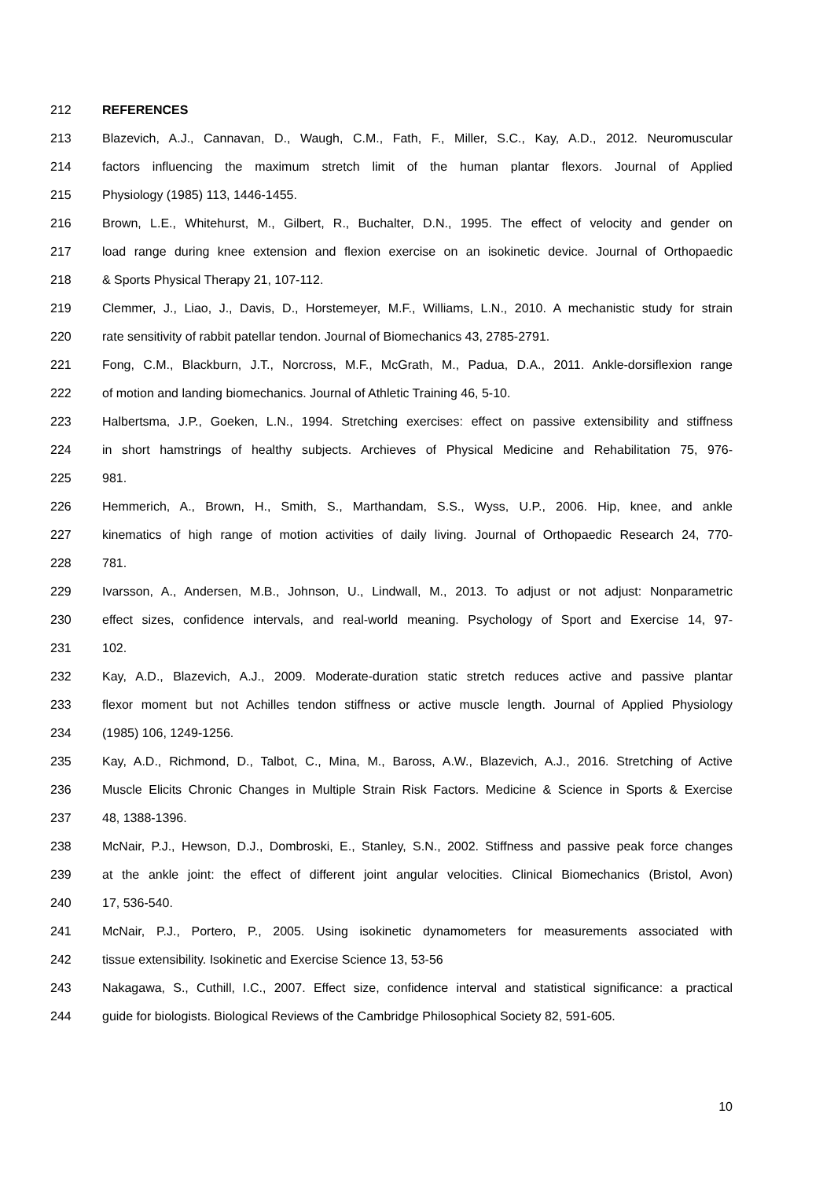212 REFERENCES
213 Blazevich, A.J., Cannavan, D., Waugh, C.M., Fath, F., Miller, S.C., Kay, A.D., 2012. Neuromuscular
214 factors influencing the maximum stretch limit of the human plantar flexors. Journal of Applied
215 Physiology (1985) 113, 1446-1455.
216 Brown, L.E., Whitehurst, M., Gilbert, R., Buchalter, D.N., 1995. The effect of velocity and gender on
217 load range during knee extension and flexion exercise on an isokinetic device. Journal of Orthopaedic
218 & Sports Physical Therapy 21, 107-112.
219 Clemmer, J., Liao, J., Davis, D., Horstemeyer, M.F., Williams, L.N., 2010. A mechanistic study for strain
220 rate sensitivity of rabbit patellar tendon. Journal of Biomechanics 43, 2785-2791.
221 Fong, C.M., Blackburn, J.T., Norcross, M.F., McGrath, M., Padua, D.A., 2011. Ankle-dorsiflexion range
222 of motion and landing biomechanics. Journal of Athletic Training 46, 5-10.
223 Halbertsma, J.P., Goeken, L.N., 1994. Stretching exercises: effect on passive extensibility and stiffness
224 in short hamstrings of healthy subjects. Archieves of Physical Medicine and Rehabilitation 75, 976-
225 981.
226 Hemmerich, A., Brown, H., Smith, S., Marthandam, S.S., Wyss, U.P., 2006. Hip, knee, and ankle
227 kinematics of high range of motion activities of daily living. Journal of Orthopaedic Research 24, 770-
228 781.
229 Ivarsson, A., Andersen, M.B., Johnson, U., Lindwall, M., 2013. To adjust or not adjust: Nonparametric
230 effect sizes, confidence intervals, and real-world meaning. Psychology of Sport and Exercise 14, 97-
231 102.
232 Kay, A.D., Blazevich, A.J., 2009. Moderate-duration static stretch reduces active and passive plantar
233 flexor moment but not Achilles tendon stiffness or active muscle length. Journal of Applied Physiology
234 (1985) 106, 1249-1256.
235 Kay, A.D., Richmond, D., Talbot, C., Mina, M., Baross, A.W., Blazevich, A.J., 2016. Stretching of Active
236 Muscle Elicits Chronic Changes in Multiple Strain Risk Factors. Medicine & Science in Sports & Exercise
237 48, 1388-1396.
238 McNair, P.J., Hewson, D.J., Dombroski, E., Stanley, S.N., 2002. Stiffness and passive peak force changes
239 at the ankle joint: the effect of different joint angular velocities. Clinical Biomechanics (Bristol, Avon)
240 17, 536-540.
241 McNair, P.J., Portero, P., 2005. Using isokinetic dynamometers for measurements associated with
242 tissue extensibility. Isokinetic and Exercise Science 13, 53-56
243 Nakagawa, S., Cuthill, I.C., 2007. Effect size, confidence interval and statistical significance: a practical
244 guide for biologists. Biological Reviews of the Cambridge Philosophical Society 82, 591-605.
10